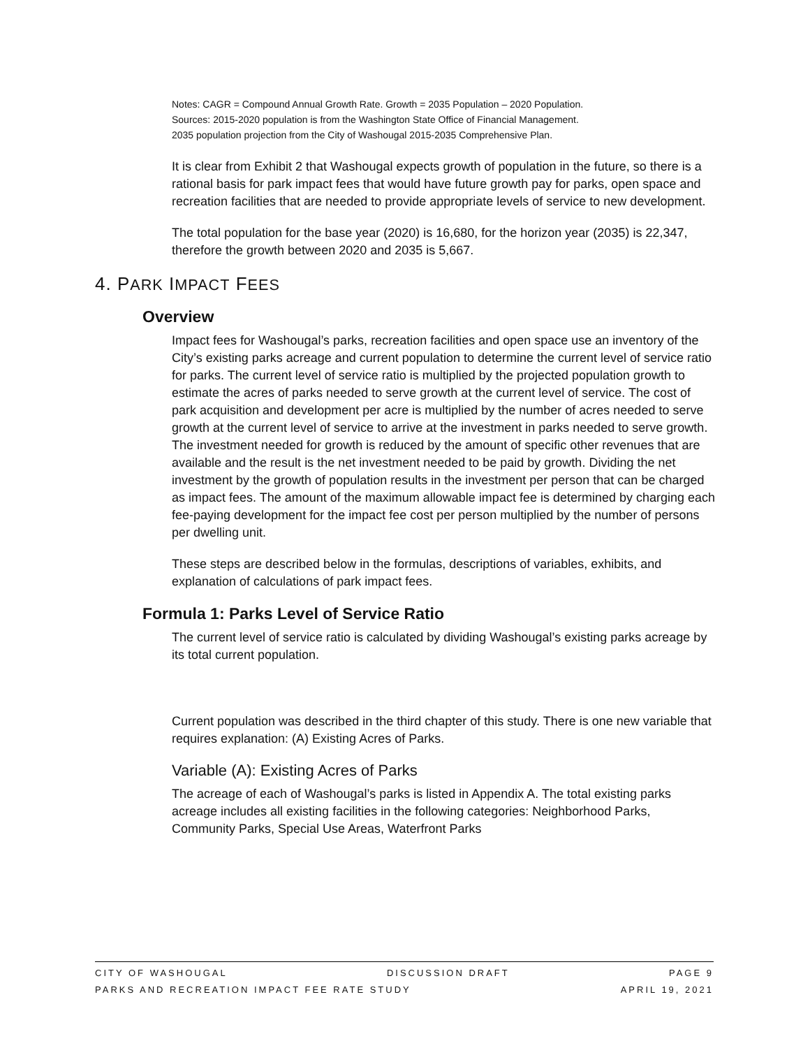Notes: CAGR = Compound Annual Growth Rate. Growth = 2035 Population – 2020 Population.
Sources: 2015-2020 population is from the Washington State Office of Financial Management.
2035 population projection from the City of Washougal 2015-2035 Comprehensive Plan.
It is clear from Exhibit 2 that Washougal expects growth of population in the future, so there is a rational basis for park impact fees that would have future growth pay for parks, open space and recreation facilities that are needed to provide appropriate levels of service to new development.
The total population for the base year (2020) is 16,680, for the horizon year (2035) is 22,347, therefore the growth between 2020 and 2035 is 5,667.
4. PARK IMPACT FEES
Overview
Impact fees for Washougal’s parks, recreation facilities and open space use an inventory of the City’s existing parks acreage and current population to determine the current level of service ratio for parks. The current level of service ratio is multiplied by the projected population growth to estimate the acres of parks needed to serve growth at the current level of service. The cost of park acquisition and development per acre is multiplied by the number of acres needed to serve growth at the current level of service to arrive at the investment in parks needed to serve growth. The investment needed for growth is reduced by the amount of specific other revenues that are available and the result is the net investment needed to be paid by growth. Dividing the net investment by the growth of population results in the investment per person that can be charged as impact fees. The amount of the maximum allowable impact fee is determined by charging each fee-paying development for the impact fee cost per person multiplied by the number of persons per dwelling unit.
These steps are described below in the formulas, descriptions of variables, exhibits, and explanation of calculations of park impact fees.
Formula 1: Parks Level of Service Ratio
The current level of service ratio is calculated by dividing Washougal’s existing parks acreage by its total current population.
Current population was described in the third chapter of this study. There is one new variable that requires explanation: (A) Existing Acres of Parks.
Variable (A): Existing Acres of Parks
The acreage of each of Washougal’s parks is listed in Appendix A. The total existing parks acreage includes all existing facilities in the following categories: Neighborhood Parks, Community Parks, Special Use Areas, Waterfront Parks
CITY OF WASHOUGAL DISCUSSION DRAFT PAGE 9
PARKS AND RECREATION IMPACT FEE RATE STUDY APRIL 19, 2021